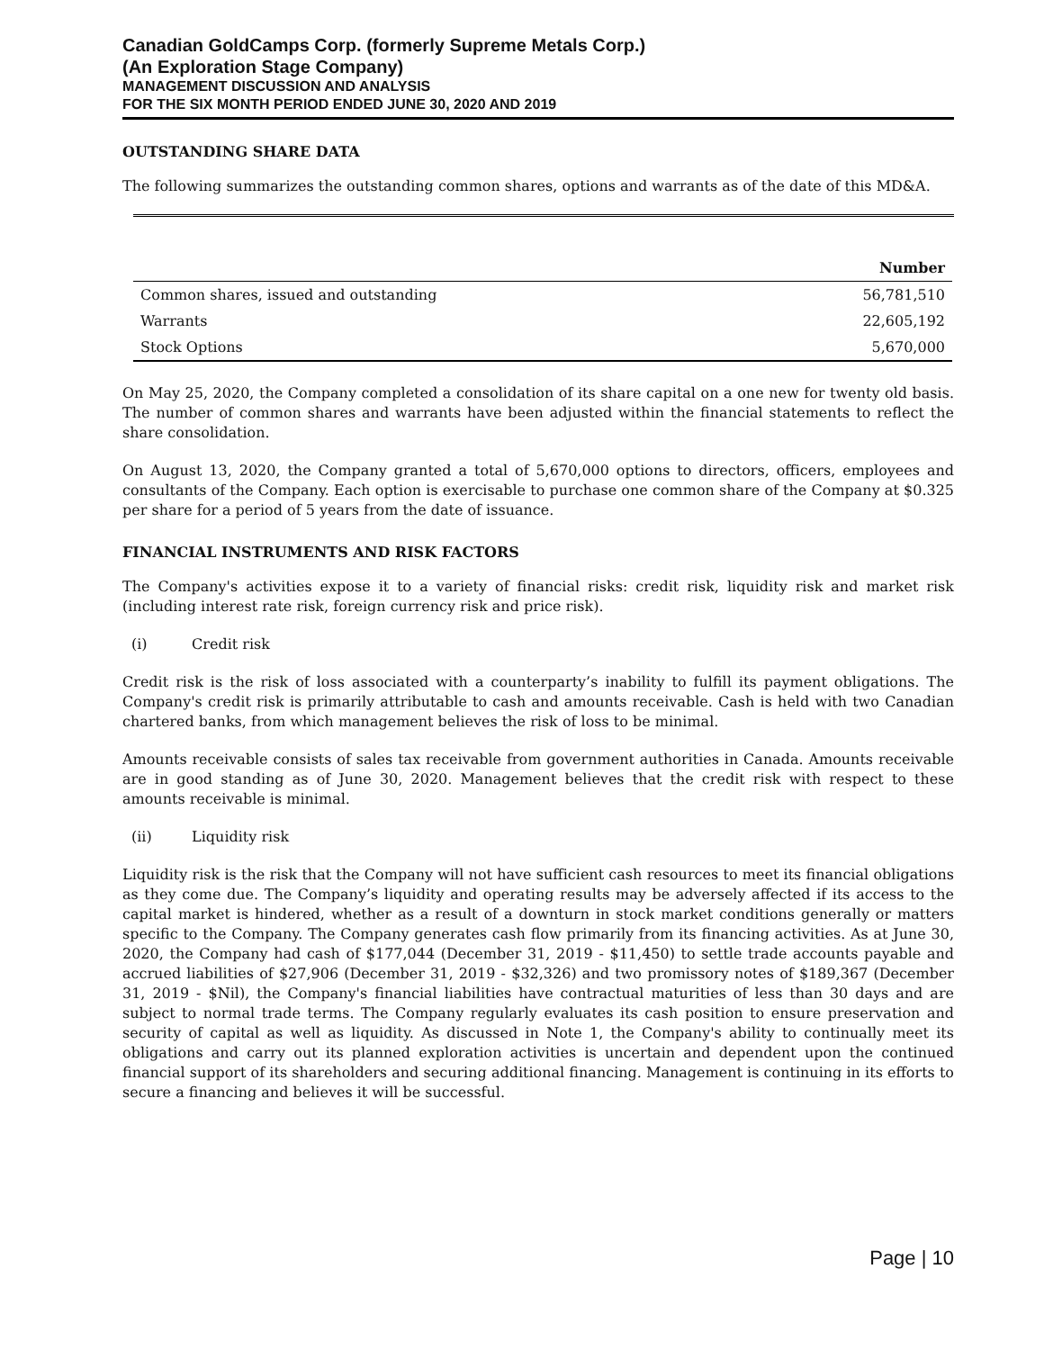Canadian GoldCamps Corp. (formerly Supreme Metals Corp.)
(An Exploration Stage Company)
MANAGEMENT DISCUSSION AND ANALYSIS
FOR THE SIX MONTH PERIOD ENDED JUNE 30, 2020 AND 2019
OUTSTANDING SHARE DATA
The following summarizes the outstanding common shares, options and warrants as of the date of this MD&A.
| | Number |
| --- | --- |
| Common shares, issued and outstanding | 56,781,510 |
| Warrants | 22,605,192 |
| Stock Options | 5,670,000 |
On May 25, 2020, the Company completed a consolidation of its share capital on a one new for twenty old basis. The number of common shares and warrants have been adjusted within the financial statements to reflect the share consolidation.
On August 13, 2020, the Company granted a total of 5,670,000 options to directors, officers, employees and consultants of the Company. Each option is exercisable to purchase one common share of the Company at $0.325 per share for a period of 5 years from the date of issuance.
FINANCIAL INSTRUMENTS AND RISK FACTORS
The Company's activities expose it to a variety of financial risks: credit risk, liquidity risk and market risk (including interest rate risk, foreign currency risk and price risk).
(i) Credit risk
Credit risk is the risk of loss associated with a counterparty’s inability to fulfill its payment obligations. The Company's credit risk is primarily attributable to cash and amounts receivable. Cash is held with two Canadian chartered banks, from which management believes the risk of loss to be minimal.
Amounts receivable consists of sales tax receivable from government authorities in Canada. Amounts receivable are in good standing as of June 30, 2020. Management believes that the credit risk with respect to these amounts receivable is minimal.
(ii) Liquidity risk
Liquidity risk is the risk that the Company will not have sufficient cash resources to meet its financial obligations as they come due. The Company’s liquidity and operating results may be adversely affected if its access to the capital market is hindered, whether as a result of a downturn in stock market conditions generally or matters specific to the Company. The Company generates cash flow primarily from its financing activities. As at June 30, 2020, the Company had cash of $177,044 (December 31, 2019 - $11,450) to settle trade accounts payable and accrued liabilities of $27,906 (December 31, 2019 - $32,326) and two promissory notes of $189,367 (December 31, 2019 - $Nil), the Company's financial liabilities have contractual maturities of less than 30 days and are subject to normal trade terms. The Company regularly evaluates its cash position to ensure preservation and security of capital as well as liquidity. As discussed in Note 1, the Company's ability to continually meet its obligations and carry out its planned exploration activities is uncertain and dependent upon the continued financial support of its shareholders and securing additional financing. Management is continuing in its efforts to secure a financing and believes it will be successful.
Page | 10